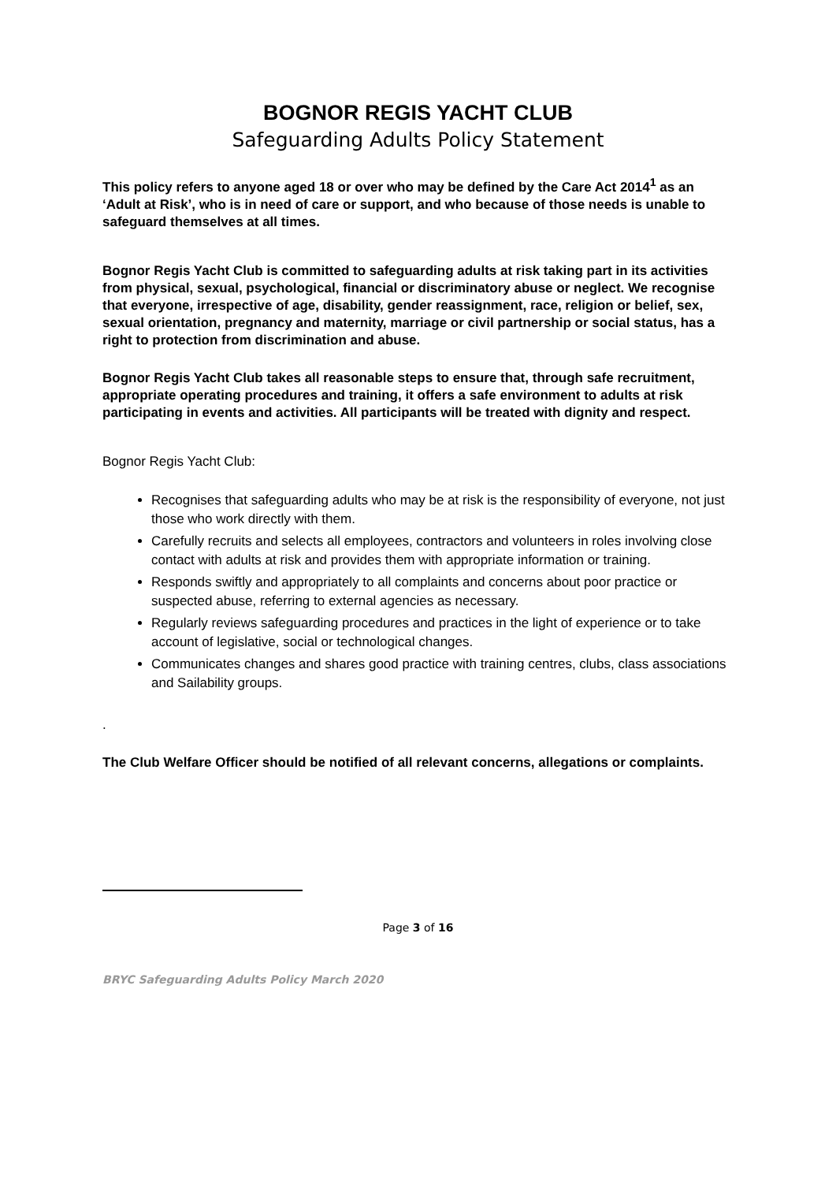BOGNOR REGIS YACHT CLUB
Safeguarding Adults Policy Statement
This policy refers to anyone aged 18 or over who may be defined by the Care Act 2014<sup>1</sup> as an ‘Adult at Risk’, who is in need of care or support, and who because of those needs is unable to safeguard themselves at all times.
Bognor Regis Yacht Club is committed to safeguarding adults at risk taking part in its activities from physical, sexual, psychological, financial or discriminatory abuse or neglect. We recognise that everyone, irrespective of age, disability, gender reassignment, race, religion or belief, sex, sexual orientation, pregnancy and maternity, marriage or civil partnership or social status, has a right to protection from discrimination and abuse.
Bognor Regis Yacht Club takes all reasonable steps to ensure that, through safe recruitment, appropriate operating procedures and training, it offers a safe environment to adults at risk participating in events and activities. All participants will be treated with dignity and respect.
Bognor Regis Yacht Club:
Recognises that safeguarding adults who may be at risk is the responsibility of everyone, not just those who work directly with them.
Carefully recruits and selects all employees, contractors and volunteers in roles involving close contact with adults at risk and provides them with appropriate information or training.
Responds swiftly and appropriately to all complaints and concerns about poor practice or suspected abuse, referring to external agencies as necessary.
Regularly reviews safeguarding procedures and practices in the light of experience or to take account of legislative, social or technological changes.
Communicates changes and shares good practice with training centres, clubs, class associations and Sailability groups.
.
The Club Welfare Officer should be notified of all relevant concerns, allegations or complaints.
Page 3 of 16
BRYC Safeguarding Adults Policy March 2020